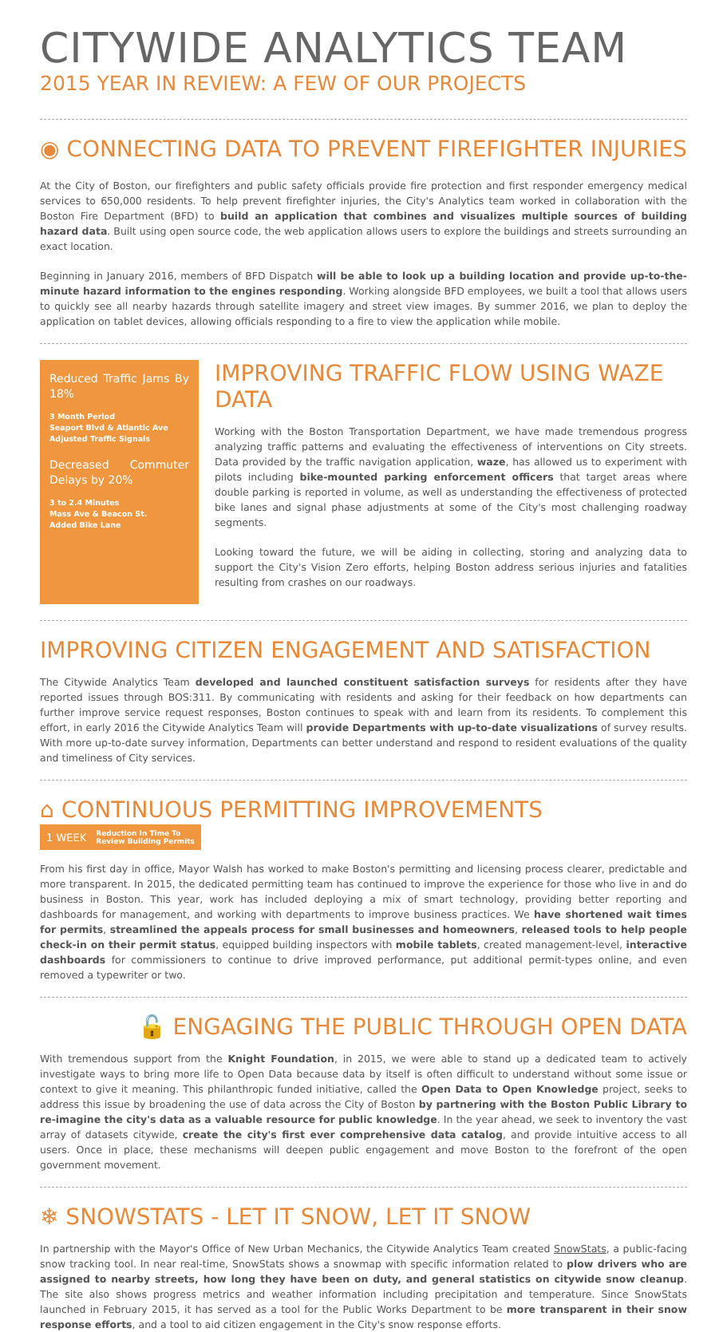CITYWIDE ANALYTICS TEAM
2015 YEAR IN REVIEW: A FEW OF OUR PROJECTS
◉ CONNECTING DATA TO PREVENT FIREFIGHTER INJURIES
At the City of Boston, our firefighters and public safety officials provide fire protection and first responder emergency medical services to 650,000 residents. To help prevent firefighter injuries, the City's Analytics team worked in collaboration with the Boston Fire Department (BFD) to build an application that combines and visualizes multiple sources of building hazard data. Built using open source code, the web application allows users to explore the buildings and streets surrounding an exact location.
Beginning in January 2016, members of BFD Dispatch will be able to look up a building location and provide up-to-the-minute hazard information to the engines responding. Working alongside BFD employees, we built a tool that allows users to quickly see all nearby hazards through satellite imagery and street view images. By summer 2016, we plan to deploy the application on tablet devices, allowing officials responding to a fire to view the application while mobile.
Reduced Traffic Jams By 18%
3 Month Period
Seaport Blvd & Atlantic Ave
Adjusted Traffic Signals
Decreased Commuter Delays by 20%
3 to 2.4 Minutes
Mass Ave & Beacon St.
Added Bike Lane
IMPROVING TRAFFIC FLOW USING WAZE DATA
Working with the Boston Transportation Department, we have made tremendous progress analyzing traffic patterns and evaluating the effectiveness of interventions on City streets. Data provided by the traffic navigation application, waze, has allowed us to experiment with pilots including bike-mounted parking enforcement officers that target areas where double parking is reported in volume, as well as understanding the effectiveness of protected bike lanes and signal phase adjustments at some of the City's most challenging roadway segments.
Looking toward the future, we will be aiding in collecting, storing and analyzing data to support the City's Vision Zero efforts, helping Boston address serious injuries and fatalities resulting from crashes on our roadways.
IMPROVING CITIZEN ENGAGEMENT AND SATISFACTION
The Citywide Analytics Team developed and launched constituent satisfaction surveys for residents after they have reported issues through BOS:311. By communicating with residents and asking for their feedback on how departments can further improve service request responses, Boston continues to speak with and learn from its residents. To complement this effort, in early 2016 the Citywide Analytics Team will provide Departments with up-to-date visualizations of survey results. With more up-to-date survey information, Departments can better understand and respond to resident evaluations of the quality and timeliness of City services.
⌂ CONTINUOUS PERMITTING IMPROVEMENTS 1 WEEK Reduction In Time To
Review Building Permits
From his first day in office, Mayor Walsh has worked to make Boston's permitting and licensing process clearer, predictable and more transparent. In 2015, the dedicated permitting team has continued to improve the experience for those who live in and do business in Boston. This year, work has included deploying a mix of smart technology, providing better reporting and dashboards for management, and working with departments to improve business practices. We have shortened wait times for permits, streamlined the appeals process for small businesses and homeowners, released tools to help people check-in on their permit status, equipped building inspectors with mobile tablets, created management-level, interactive dashboards for commissioners to continue to drive improved performance, put additional permit-types online, and even removed a typewriter or two.
🔓 ENGAGING THE PUBLIC THROUGH OPEN DATA
With tremendous support from the Knight Foundation, in 2015, we were able to stand up a dedicated team to actively investigate ways to bring more life to Open Data because data by itself is often difficult to understand without some issue or context to give it meaning. This philanthropic funded initiative, called the Open Data to Open Knowledge project, seeks to address this issue by broadening the use of data across the City of Boston by partnering with the Boston Public Library to re-imagine the city's data as a valuable resource for public knowledge. In the year ahead, we seek to inventory the vast array of datasets citywide, create the city's first ever comprehensive data catalog, and provide intuitive access to all users. Once in place, these mechanisms will deepen public engagement and move Boston to the forefront of the open government movement.
❄ SNOWSTATS - LET IT SNOW, LET IT SNOW
In partnership with the Mayor's Office of New Urban Mechanics, the Citywide Analytics Team created SnowStats, a public-facing snow tracking tool. In near real-time, SnowStats shows a snowmap with specific information related to plow drivers who are assigned to nearby streets, how long they have been on duty, and general statistics on citywide snow cleanup. The site also shows progress metrics and weather information including precipitation and temperature. Since SnowStats launched in February 2015, it has served as a tool for the Public Works Department to be more transparent in their snow response efforts, and a tool to aid citizen engagement in the City's snow response efforts.